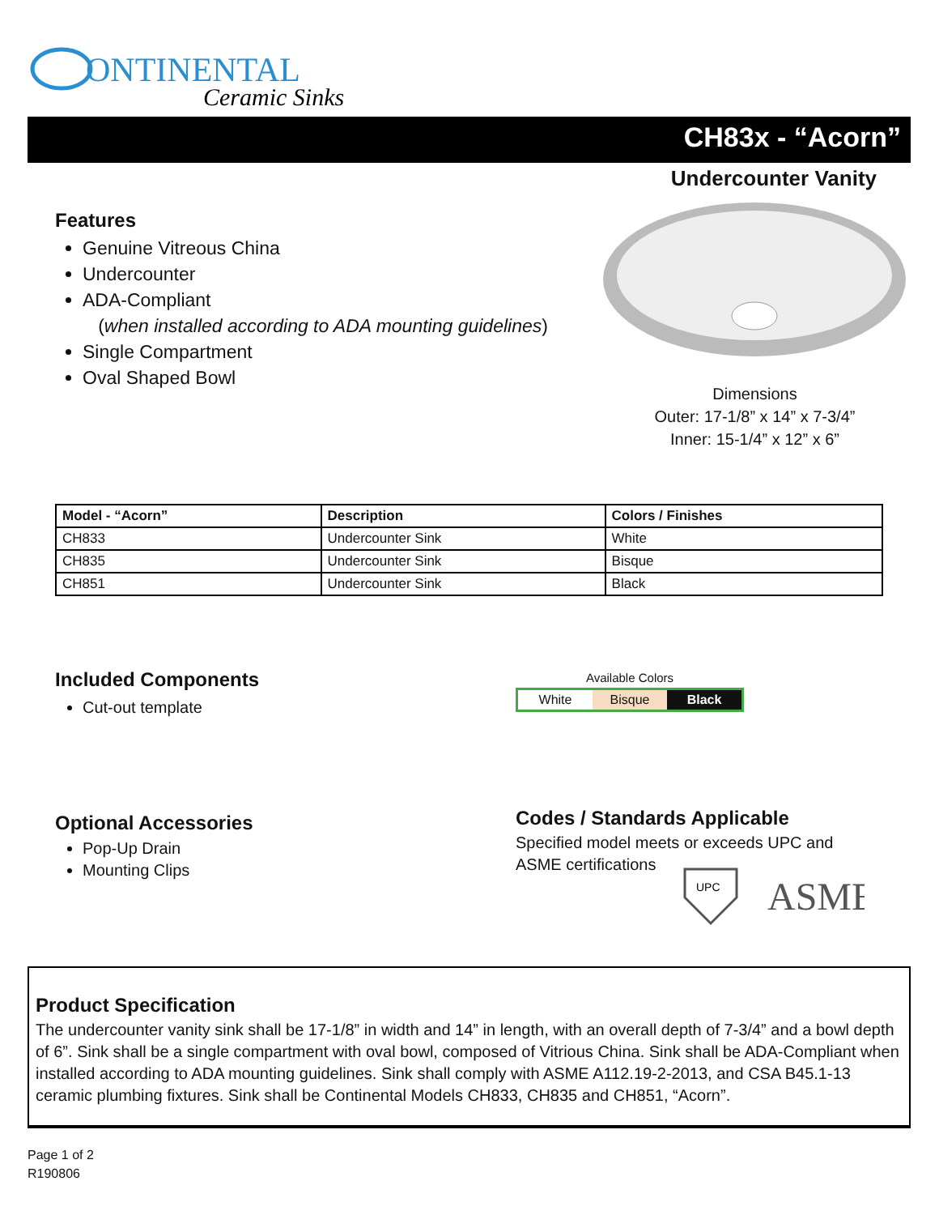ONTINENTAL
Ceramic Sinks
CH83x - “Acorn”
Undercounter Vanity
Features
Genuine Vitreous China
Undercounter
ADA-Compliant
(when installed according to ADA mounting guidelines)
Single Compartment
Oval Shaped Bowl
Dimensions
Outer: 17-1/8” x 14” x 7-3/4”
Inner: 15-1/4” x 12” x 6”
| Model - “Acorn” | Description | Colors / Finishes |
| --- | --- | --- |
| CH833 | Undercounter Sink | White |
| CH835 | Undercounter Sink | Bisque |
| CH851 | Undercounter Sink | Black |
Included Components
Cut-out template
Available Colors
White Bisque Black
Optional Accessories
Pop-Up Drain
Mounting Clips
Codes / Standards Applicable
Specified model meets or exceeds UPC and
ASME certifications
UPC
ASME
Product Specification
The undercounter vanity sink shall be 17-1/8” in width and 14” in length, with an overall depth of 7-3/4” and a bowl depth of 6”. Sink shall be a single compartment with oval bowl, composed of Vitrious China. Sink shall be ADA-Compliant when installed according to ADA mounting guidelines. Sink shall comply with ASME A112.19-2-2013, and CSA B45.1-13 ceramic plumbing fixtures. Sink shall be Continental Models CH833, CH835 and CH851, “Acorn”.
Page 1 of 2
R190806